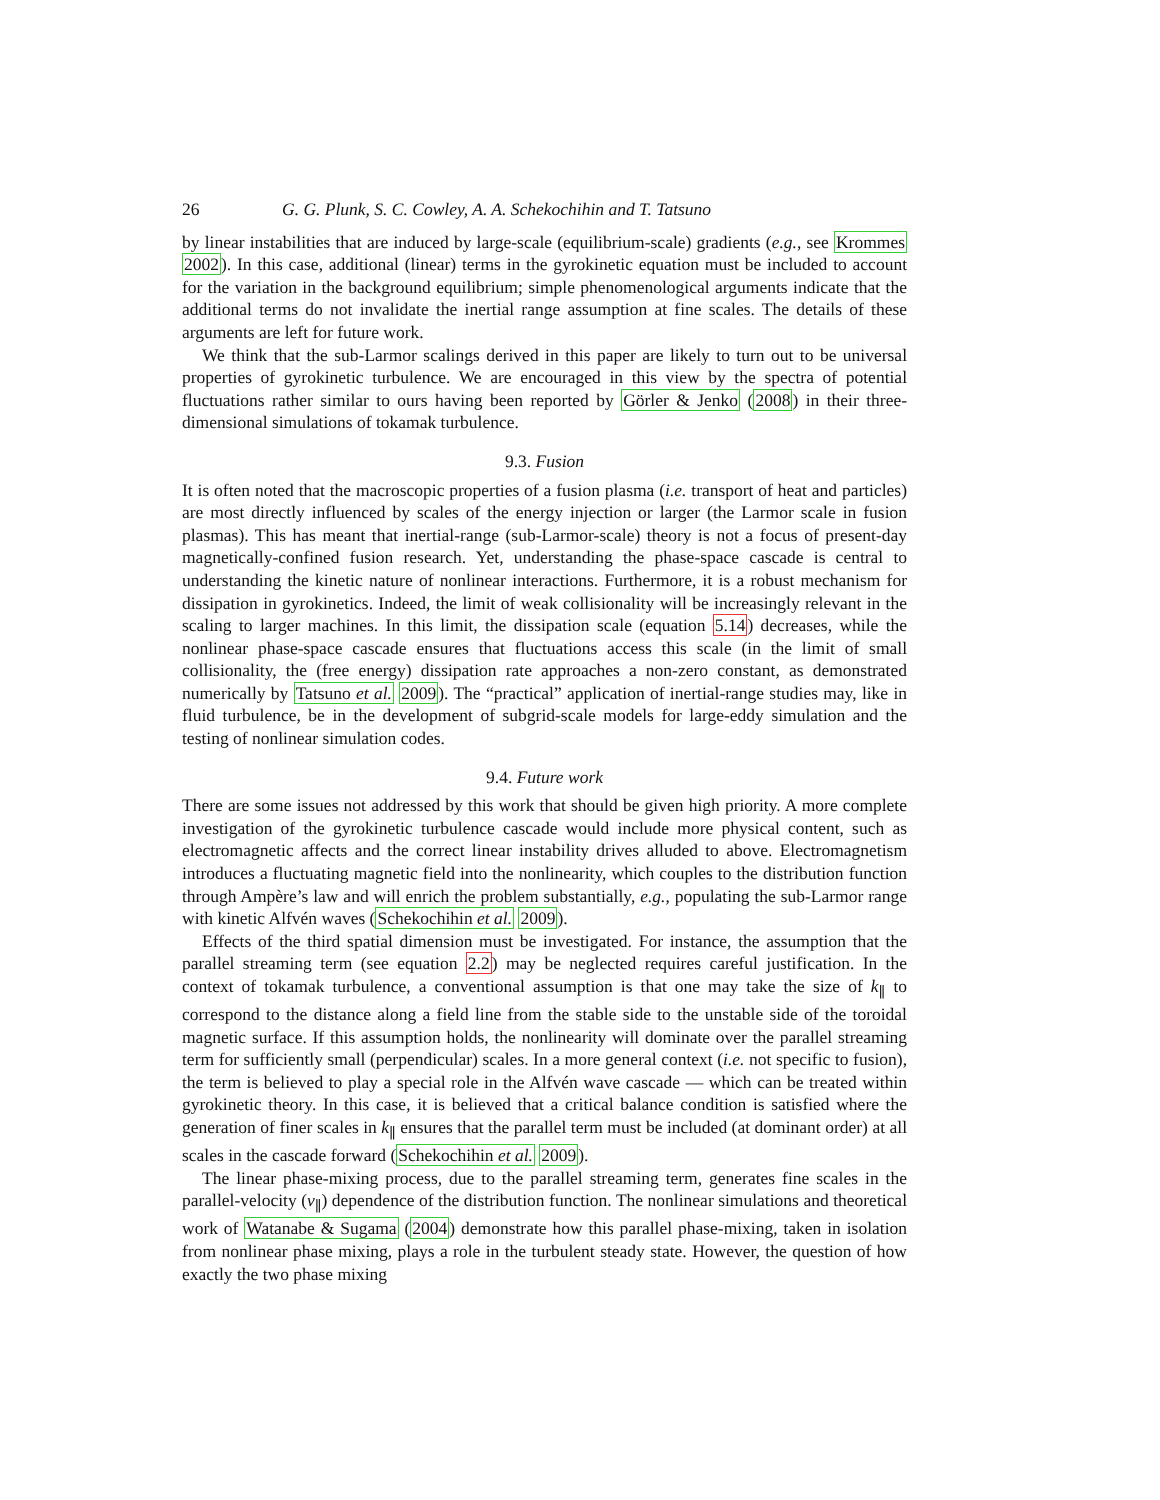26 G. G. Plunk, S. C. Cowley, A. A. Schekochihin and T. Tatsuno
by linear instabilities that are induced by large-scale (equilibrium-scale) gradients (e.g., see Krommes 2002). In this case, additional (linear) terms in the gyrokinetic equation must be included to account for the variation in the background equilibrium; simple phenomenological arguments indicate that the additional terms do not invalidate the inertial range assumption at fine scales. The details of these arguments are left for future work.
We think that the sub-Larmor scalings derived in this paper are likely to turn out to be universal properties of gyrokinetic turbulence. We are encouraged in this view by the spectra of potential fluctuations rather similar to ours having been reported by Görler & Jenko (2008) in their three-dimensional simulations of tokamak turbulence.
9.3. Fusion
It is often noted that the macroscopic properties of a fusion plasma (i.e. transport of heat and particles) are most directly influenced by scales of the energy injection or larger (the Larmor scale in fusion plasmas). This has meant that inertial-range (sub-Larmor-scale) theory is not a focus of present-day magnetically-confined fusion research. Yet, understanding the phase-space cascade is central to understanding the kinetic nature of nonlinear interactions. Furthermore, it is a robust mechanism for dissipation in gyrokinetics. Indeed, the limit of weak collisionality will be increasingly relevant in the scaling to larger machines. In this limit, the dissipation scale (equation 5.14) decreases, while the nonlinear phase-space cascade ensures that fluctuations access this scale (in the limit of small collisionality, the (free energy) dissipation rate approaches a non-zero constant, as demonstrated numerically by Tatsuno et al. 2009). The “practical” application of inertial-range studies may, like in fluid turbulence, be in the development of subgrid-scale models for large-eddy simulation and the testing of nonlinear simulation codes.
9.4. Future work
There are some issues not addressed by this work that should be given high priority. A more complete investigation of the gyrokinetic turbulence cascade would include more physical content, such as electromagnetic affects and the correct linear instability drives alluded to above. Electromagnetism introduces a fluctuating magnetic field into the nonlinearity, which couples to the distribution function through Ampère’s law and will enrich the problem substantially, e.g., populating the sub-Larmor range with kinetic Alfvén waves (Schekochihin et al. 2009).
Effects of the third spatial dimension must be investigated. For instance, the assumption that the parallel streaming term (see equation 2.2) may be neglected requires careful justification. In the context of tokamak turbulence, a conventional assumption is that one may take the size of k<sub>∥</sub> to correspond to the distance along a field line from the stable side to the unstable side of the toroidal magnetic surface. If this assumption holds, the nonlinearity will dominate over the parallel streaming term for sufficiently small (perpendicular) scales. In a more general context (i.e. not specific to fusion), the term is believed to play a special role in the Alfvén wave cascade — which can be treated within gyrokinetic theory. In this case, it is believed that a critical balance condition is satisfied where the generation of finer scales in k<sub>∥</sub> ensures that the parallel term must be included (at dominant order) at all scales in the cascade forward (Schekochihin et al. 2009).
The linear phase-mixing process, due to the parallel streaming term, generates fine scales in the parallel-velocity (v<sub>∥</sub>) dependence of the distribution function. The nonlinear simulations and theoretical work of Watanabe & Sugama (2004) demonstrate how this parallel phase-mixing, taken in isolation from nonlinear phase mixing, plays a role in the turbulent steady state. However, the question of how exactly the two phase mixing